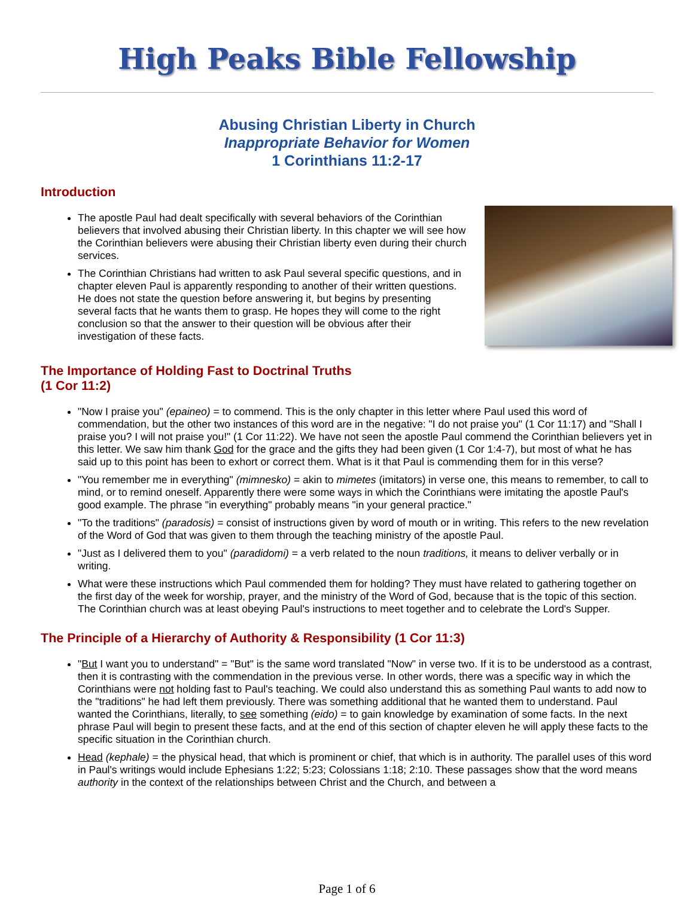High Peaks Bible Fellowship
Abusing Christian Liberty in Church
Inappropriate Behavior for Women
1 Corinthians 11:2-17
Introduction
The apostle Paul had dealt specifically with several behaviors of the Corinthian believers that involved abusing their Christian liberty. In this chapter we will see how the Corinthian believers were abusing their Christian liberty even during their church services.
The Corinthian Christians had written to ask Paul several specific questions, and in chapter eleven Paul is apparently responding to another of their written questions. He does not state the question before answering it, but begins by presenting several facts that he wants them to grasp. He hopes they will come to the right conclusion so that the answer to their question will be obvious after their investigation of these facts.
The Importance of Holding Fast to Doctrinal Truths
(1 Cor 11:2)
"Now I praise you" (epaineo) = to commend. This is the only chapter in this letter where Paul used this word of commendation, but the other two instances of this word are in the negative: "I do not praise you" (1 Cor 11:17) and "Shall I praise you? I will not praise you!" (1 Cor 11:22). We have not seen the apostle Paul commend the Corinthian believers yet in this letter. We saw him thank God for the grace and the gifts they had been given (1 Cor 1:4-7), but most of what he has said up to this point has been to exhort or correct them. What is it that Paul is commending them for in this verse?
"You remember me in everything" (mimnesko) = akin to mimetes (imitators) in verse one, this means to remember, to call to mind, or to remind oneself. Apparently there were some ways in which the Corinthians were imitating the apostle Paul's good example. The phrase "in everything" probably means "in your general practice."
"To the traditions" (paradosis) = consist of instructions given by word of mouth or in writing. This refers to the new revelation of the Word of God that was given to them through the teaching ministry of the apostle Paul.
"Just as I delivered them to you" (paradidomi) = a verb related to the noun traditions, it means to deliver verbally or in writing.
What were these instructions which Paul commended them for holding? They must have related to gathering together on the first day of the week for worship, prayer, and the ministry of the Word of God, because that is the topic of this section. The Corinthian church was at least obeying Paul's instructions to meet together and to celebrate the Lord's Supper.
The Principle of a Hierarchy of Authority & Responsibility (1 Cor 11:3)
"But I want you to understand" = "But" is the same word translated "Now" in verse two. If it is to be understood as a contrast, then it is contrasting with the commendation in the previous verse. In other words, there was a specific way in which the Corinthians were not holding fast to Paul's teaching. We could also understand this as something Paul wants to add now to the "traditions" he had left them previously. There was something additional that he wanted them to understand. Paul wanted the Corinthians, literally, to see something (eido) = to gain knowledge by examination of some facts. In the next phrase Paul will begin to present these facts, and at the end of this section of chapter eleven he will apply these facts to the specific situation in the Corinthian church.
Head (kephale) = the physical head, that which is prominent or chief, that which is in authority. The parallel uses of this word in Paul's writings would include Ephesians 1:22; 5:23; Colossians 1:18; 2:10. These passages show that the word means authority in the context of the relationships between Christ and the Church, and between a
Page 1 of 6